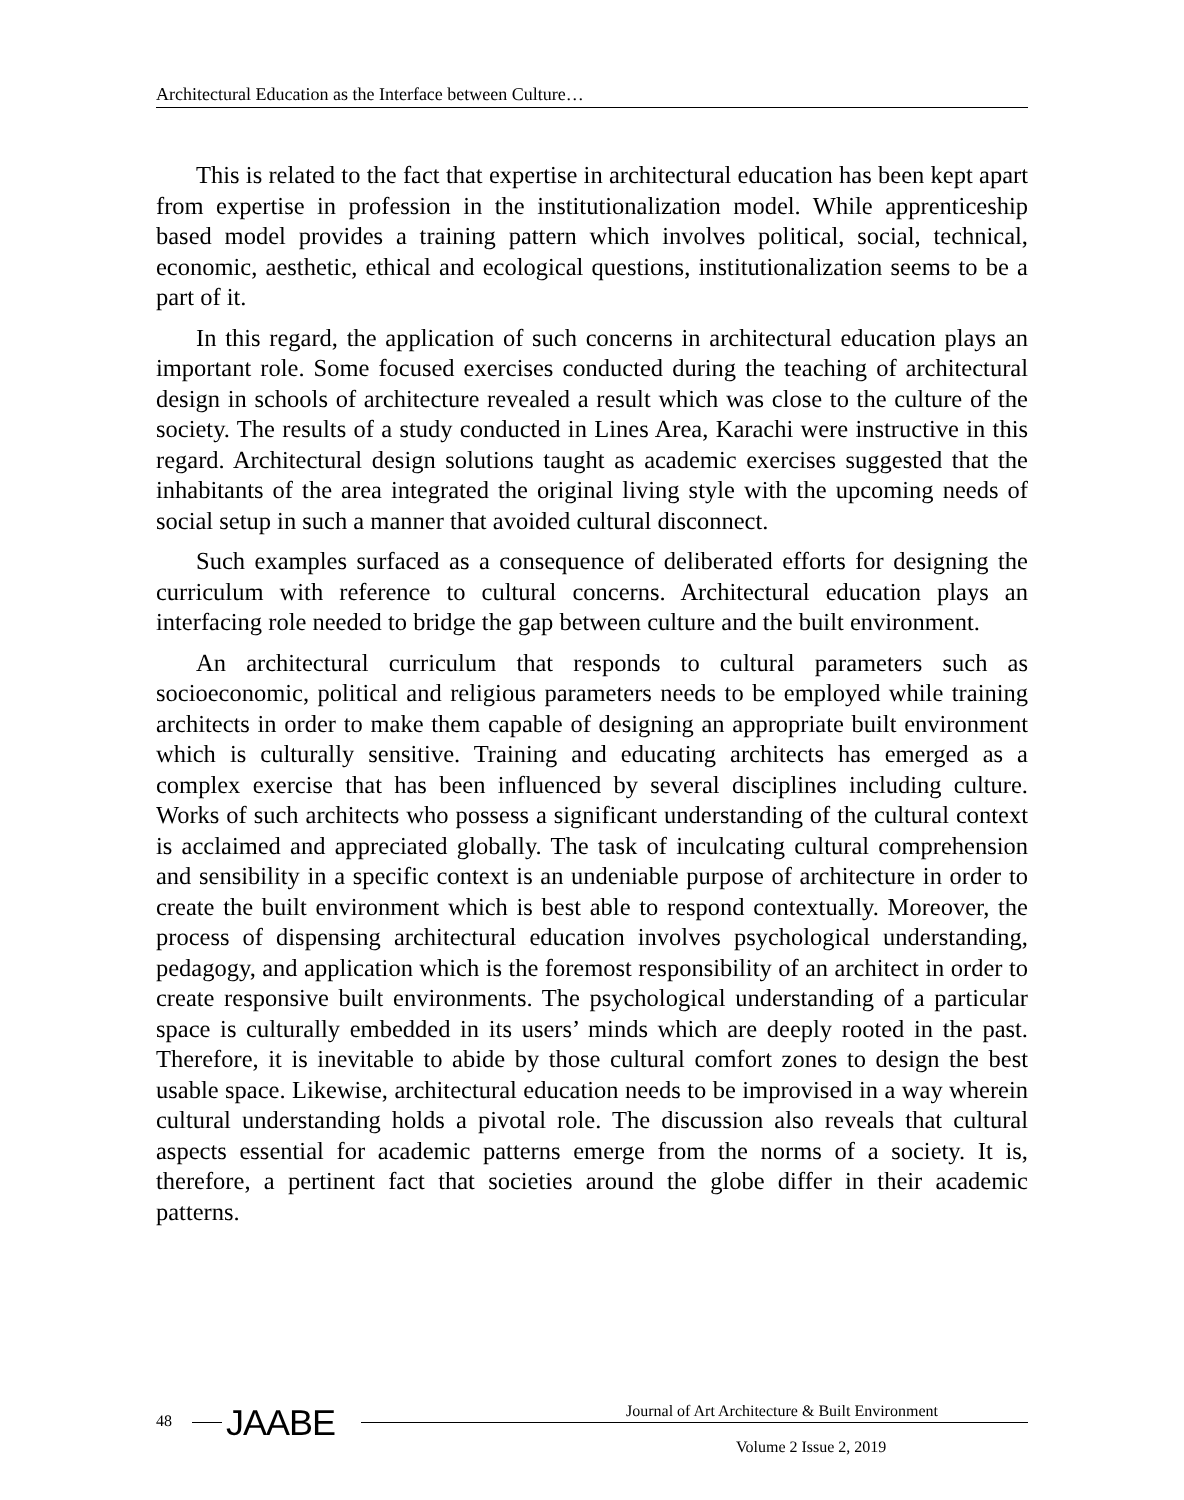Architectural Education as the Interface between Culture…
This is related to the fact that expertise in architectural education has been kept apart from expertise in profession in the institutionalization model. While apprenticeship based model provides a training pattern which involves political, social, technical, economic, aesthetic, ethical and ecological questions, institutionalization seems to be a part of it.
In this regard, the application of such concerns in architectural education plays an important role. Some focused exercises conducted during the teaching of architectural design in schools of architecture revealed a result which was close to the culture of the society. The results of a study conducted in Lines Area, Karachi were instructive in this regard. Architectural design solutions taught as academic exercises suggested that the inhabitants of the area integrated the original living style with the upcoming needs of social setup in such a manner that avoided cultural disconnect.
Such examples surfaced as a consequence of deliberated efforts for designing the curriculum with reference to cultural concerns. Architectural education plays an interfacing role needed to bridge the gap between culture and the built environment.
An architectural curriculum that responds to cultural parameters such as socioeconomic, political and religious parameters needs to be employed while training architects in order to make them capable of designing an appropriate built environment which is culturally sensitive. Training and educating architects has emerged as a complex exercise that has been influenced by several disciplines including culture. Works of such architects who possess a significant understanding of the cultural context is acclaimed and appreciated globally. The task of inculcating cultural comprehension and sensibility in a specific context is an undeniable purpose of architecture in order to create the built environment which is best able to respond contextually. Moreover, the process of dispensing architectural education involves psychological understanding, pedagogy, and application which is the foremost responsibility of an architect in order to create responsive built environments. The psychological understanding of a particular space is culturally embedded in its users’ minds which are deeply rooted in the past. Therefore, it is inevitable to abide by those cultural comfort zones to design the best usable space. Likewise, architectural education needs to be improvised in a way wherein cultural understanding holds a pivotal role. The discussion also reveals that cultural aspects essential for academic patterns emerge from the norms of a society. It is, therefore, a pertinent fact that societies around the globe differ in their academic patterns.
48 JAABE
Journal of Art Architecture & Built Environment
Volume 2 Issue 2, 2019